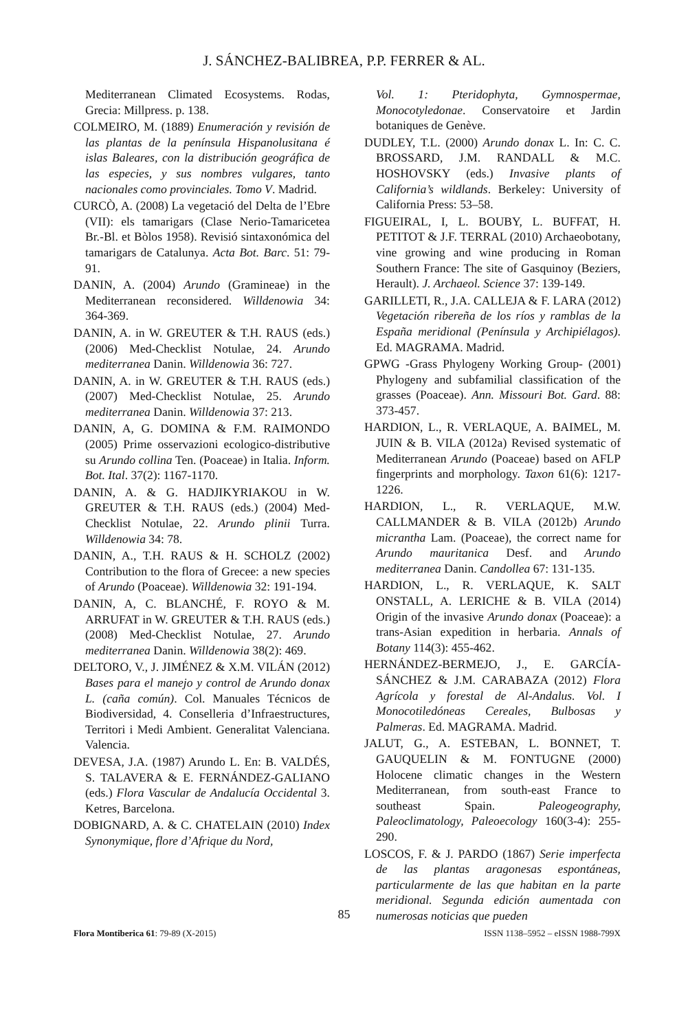J. SÁNCHEZ-BALIBREA, P.P. FERRER & AL.
Mediterranean Climated Ecosystems. Rodas, Grecia: Millpress. p. 138.
COLMEIRO, M. (1889) Enumeración y revisión de las plantas de la península Hispanolusitana é islas Baleares, con la distribución geográfica de las especies, y sus nombres vulgares, tanto nacionales como provinciales. Tomo V. Madrid.
CURCÒ, A. (2008) La vegetació del Delta de l’Ebre (VII): els tamarigars (Clase Nerio-Tamaricetea Br.-Bl. et Bòlos 1958). Revisió sintaxonómica del tamarigars de Catalunya. Acta Bot. Barc. 51: 79-91.
DANIN, A. (2004) Arundo (Gramineae) in the Mediterranean reconsidered. Willdenowia 34: 364-369.
DANIN, A. in W. GREUTER & T.H. RAUS (eds.) (2006) Med-Checklist Notulae, 24. Arundo mediterranea Danin. Willdenowia 36: 727.
DANIN, A. in W. GREUTER & T.H. RAUS (eds.) (2007) Med-Checklist Notulae, 25. Arundo mediterranea Danin. Willdenowia 37: 213.
DANIN, A, G. DOMINA & F.M. RAIMONDO (2005) Prime osservazioni ecologico-distributive su Arundo collina Ten. (Poaceae) in Italia. Inform. Bot. Ital. 37(2): 1167-1170.
DANIN, A. & G. HADJIKYRIAKOU in W. GREUTER & T.H. RAUS (eds.) (2004) Med-Checklist Notulae, 22. Arundo plinii Turra. Willdenowia 34: 78.
DANIN, A., T.H. RAUS & H. SCHOLZ (2002) Contribution to the flora of Grecee: a new species of Arundo (Poaceae). Willdenowia 32: 191-194.
DANIN, A, C. BLANCHÉ, F. ROYO & M. ARRUFAT in W. GREUTER & T.H. RAUS (eds.) (2008) Med-Checklist Notulae, 27. Arundo mediterranea Danin. Willdenowia 38(2): 469.
DELTORO, V., J. JIMÉNEZ & X.M. VILÁN (2012) Bases para el manejo y control de Arundo donax L. (caña común). Col. Manuales Técnicos de Biodiversidad, 4. Conselleria d’Infraestructures, Territori i Medi Ambient. Generalitat Valenciana. Valencia.
DEVESA, J.A. (1987) Arundo L. En: B. VALDÉS, S. TALAVERA & E. FERNÁNDEZ-GALIANO (eds.) Flora Vascular de Andalucía Occidental 3. Ketres, Barcelona.
DOBIGNARD, A. & C. CHATELAIN (2010) Index Synonymique, flore d’Afrique du Nord,
Vol. 1: Pteridophyta, Gymnospermae, Monocotyledonae. Conservatoire et Jardin botaniques de Genève.
DUDLEY, T.L. (2000) Arundo donax L. In: C. C. BROSSARD, J.M. RANDALL & M.C. HOSHOVSKY (eds.) Invasive plants of California’s wildlands. Berkeley: University of California Press: 53–58.
FIGUEIRAL, I, L. BOUBY, L. BUFFAT, H. PETITOT & J.F. TERRAL (2010) Archaeobotany, vine growing and wine producing in Roman Southern France: The site of Gasquinoy (Beziers, Herault). J. Archaeol. Science 37: 139-149.
GARILLETI, R., J.A. CALLEJA & F. LARA (2012) Vegetación ribereña de los ríos y ramblas de la España meridional (Península y Archipiélagos). Ed. MAGRAMA. Madrid.
GPWG -Grass Phylogeny Working Group- (2001) Phylogeny and subfamilial classification of the grasses (Poaceae). Ann. Missouri Bot. Gard. 88: 373-457.
HARDION, L., R. VERLAQUE, A. BAIMEL, M. JUIN & B. VILA (2012a) Revised systematic of Mediterranean Arundo (Poaceae) based on AFLP fingerprints and morphology. Taxon 61(6): 1217-1226.
HARDION, L., R. VERLAQUE, M.W. CALLMANDER & B. VILA (2012b) Arundo micrantha Lam. (Poaceae), the correct name for Arundo mauritanica Desf. and Arundo mediterranea Danin. Candollea 67: 131-135.
HARDION, L., R. VERLAQUE, K. SALT ONSTALL, A. LERICHE & B. VILA (2014) Origin of the invasive Arundo donax (Poaceae): a trans-Asian expedition in herbaria. Annals of Botany 114(3): 455-462.
HERNÁNDEZ-BERMEJO, J., E. GARCÍA-SÁNCHEZ & J.M. CARABAZA (2012) Flora Agrícola y forestal de Al-Andalus. Vol. I Monocotiledóneas Cereales, Bulbosas y Palmeras. Ed. MAGRAMA. Madrid.
JALUT, G., A. ESTEBAN, L. BONNET, T. GAUQUELIN & M. FONTUGNE (2000) Holocene climatic changes in the Western Mediterranean, from south-east France to southeast Spain. Paleogeography, Paleoclimatology, Paleoecology 160(3-4): 255-290.
LOSCOS, F. & J. PARDO (1867) Serie imperfecta de las plantas aragonesas espontáneas, particularmente de las que habitan en la parte meridional. Segunda edición aumentada con numerosas noticias que pueden
85
Flora Montiberica 61: 79-89 (X-2015) ISSN 1138–5952 – eISSN 1988-799X